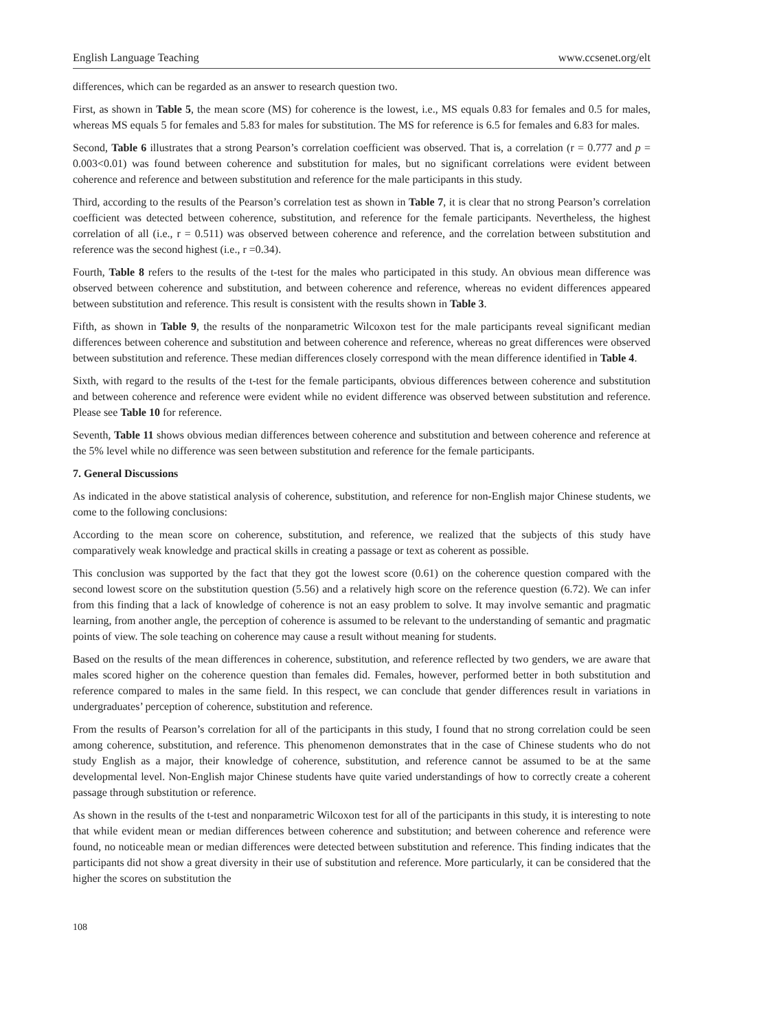English Language Teaching www.ccsenet.org/elt
differences, which can be regarded as an answer to research question two.
First, as shown in Table 5, the mean score (MS) for coherence is the lowest, i.e., MS equals 0.83 for females and 0.5 for males, whereas MS equals 5 for females and 5.83 for males for substitution. The MS for reference is 6.5 for females and 6.83 for males.
Second, Table 6 illustrates that a strong Pearson’s correlation coefficient was observed. That is, a correlation (r = 0.777 and p = 0.003<0.01) was found between coherence and substitution for males, but no significant correlations were evident between coherence and reference and between substitution and reference for the male participants in this study.
Third, according to the results of the Pearson’s correlation test as shown in Table 7, it is clear that no strong Pearson’s correlation coefficient was detected between coherence, substitution, and reference for the female participants. Nevertheless, the highest correlation of all (i.e., r = 0.511) was observed between coherence and reference, and the correlation between substitution and reference was the second highest (i.e., r =0.34).
Fourth, Table 8 refers to the results of the t-test for the males who participated in this study. An obvious mean difference was observed between coherence and substitution, and between coherence and reference, whereas no evident differences appeared between substitution and reference. This result is consistent with the results shown in Table 3.
Fifth, as shown in Table 9, the results of the nonparametric Wilcoxon test for the male participants reveal significant median differences between coherence and substitution and between coherence and reference, whereas no great differences were observed between substitution and reference. These median differences closely correspond with the mean difference identified in Table 4.
Sixth, with regard to the results of the t-test for the female participants, obvious differences between coherence and substitution and between coherence and reference were evident while no evident difference was observed between substitution and reference. Please see Table 10 for reference.
Seventh, Table 11 shows obvious median differences between coherence and substitution and between coherence and reference at the 5% level while no difference was seen between substitution and reference for the female participants.
7. General Discussions
As indicated in the above statistical analysis of coherence, substitution, and reference for non-English major Chinese students, we come to the following conclusions:
According to the mean score on coherence, substitution, and reference, we realized that the subjects of this study have comparatively weak knowledge and practical skills in creating a passage or text as coherent as possible.
This conclusion was supported by the fact that they got the lowest score (0.61) on the coherence question compared with the second lowest score on the substitution question (5.56) and a relatively high score on the reference question (6.72). We can infer from this finding that a lack of knowledge of coherence is not an easy problem to solve. It may involve semantic and pragmatic learning, from another angle, the perception of coherence is assumed to be relevant to the understanding of semantic and pragmatic points of view. The sole teaching on coherence may cause a result without meaning for students.
Based on the results of the mean differences in coherence, substitution, and reference reflected by two genders, we are aware that males scored higher on the coherence question than females did. Females, however, performed better in both substitution and reference compared to males in the same field. In this respect, we can conclude that gender differences result in variations in undergraduates’ perception of coherence, substitution and reference.
From the results of Pearson’s correlation for all of the participants in this study, I found that no strong correlation could be seen among coherence, substitution, and reference. This phenomenon demonstrates that in the case of Chinese students who do not study English as a major, their knowledge of coherence, substitution, and reference cannot be assumed to be at the same developmental level. Non-English major Chinese students have quite varied understandings of how to correctly create a coherent passage through substitution or reference.
As shown in the results of the t-test and nonparametric Wilcoxon test for all of the participants in this study, it is interesting to note that while evident mean or median differences between coherence and substitution; and between coherence and reference were found, no noticeable mean or median differences were detected between substitution and reference. This finding indicates that the participants did not show a great diversity in their use of substitution and reference. More particularly, it can be considered that the higher the scores on substitution the
108